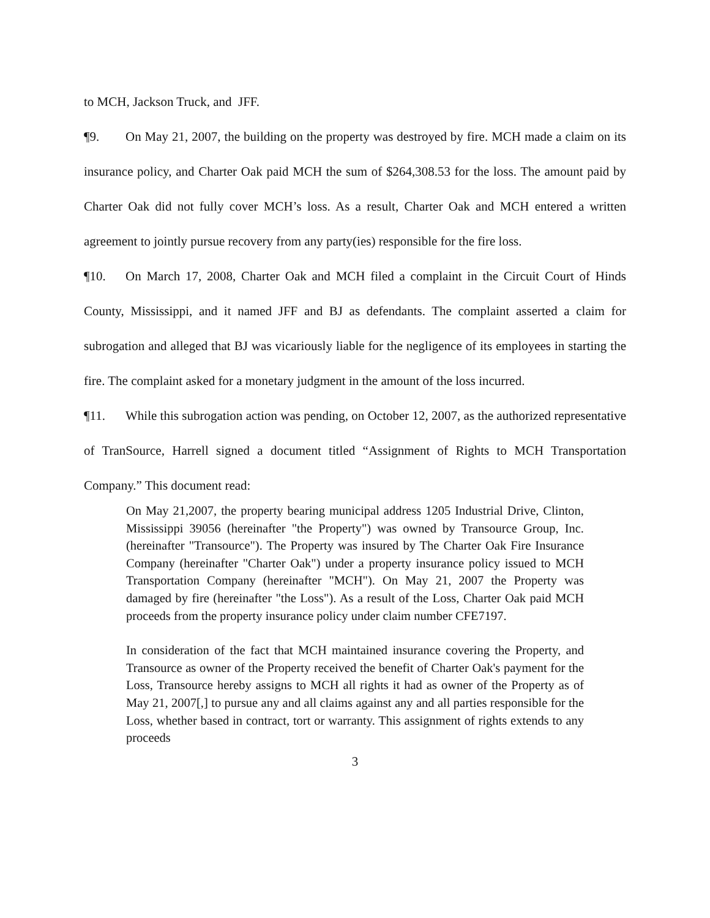to MCH, Jackson Truck, and JFF.
¶9. On May 21, 2007, the building on the property was destroyed by fire. MCH made a claim on its insurance policy, and Charter Oak paid MCH the sum of $264,308.53 for the loss. The amount paid by Charter Oak did not fully cover MCH’s loss. As a result, Charter Oak and MCH entered a written agreement to jointly pursue recovery from any party(ies) responsible for the fire loss.
¶10. On March 17, 2008, Charter Oak and MCH filed a complaint in the Circuit Court of Hinds County, Mississippi, and it named JFF and BJ as defendants. The complaint asserted a claim for subrogation and alleged that BJ was vicariously liable for the negligence of its employees in starting the fire. The complaint asked for a monetary judgment in the amount of the loss incurred.
¶11. While this subrogation action was pending, on October 12, 2007, as the authorized representative of TranSource, Harrell signed a document titled “Assignment of Rights to MCH Transportation Company.” This document read:
On May 21,2007, the property bearing municipal address 1205 Industrial Drive, Clinton, Mississippi 39056 (hereinafter "the Property") was owned by Transource Group, Inc. (hereinafter "Transource"). The Property was insured by The Charter Oak Fire Insurance Company (hereinafter "Charter Oak") under a property insurance policy issued to MCH Transportation Company (hereinafter "MCH"). On May 21, 2007 the Property was damaged by fire (hereinafter "the Loss"). As a result of the Loss, Charter Oak paid MCH proceeds from the property insurance policy under claim number CFE7197.
In consideration of the fact that MCH maintained insurance covering the Property, and Transource as owner of the Property received the benefit of Charter Oak's payment for the Loss, Transource hereby assigns to MCH all rights it had as owner of the Property as of May 21, 2007[,] to pursue any and all claims against any and all parties responsible for the Loss, whether based in contract, tort or warranty. This assignment of rights extends to any proceeds
3